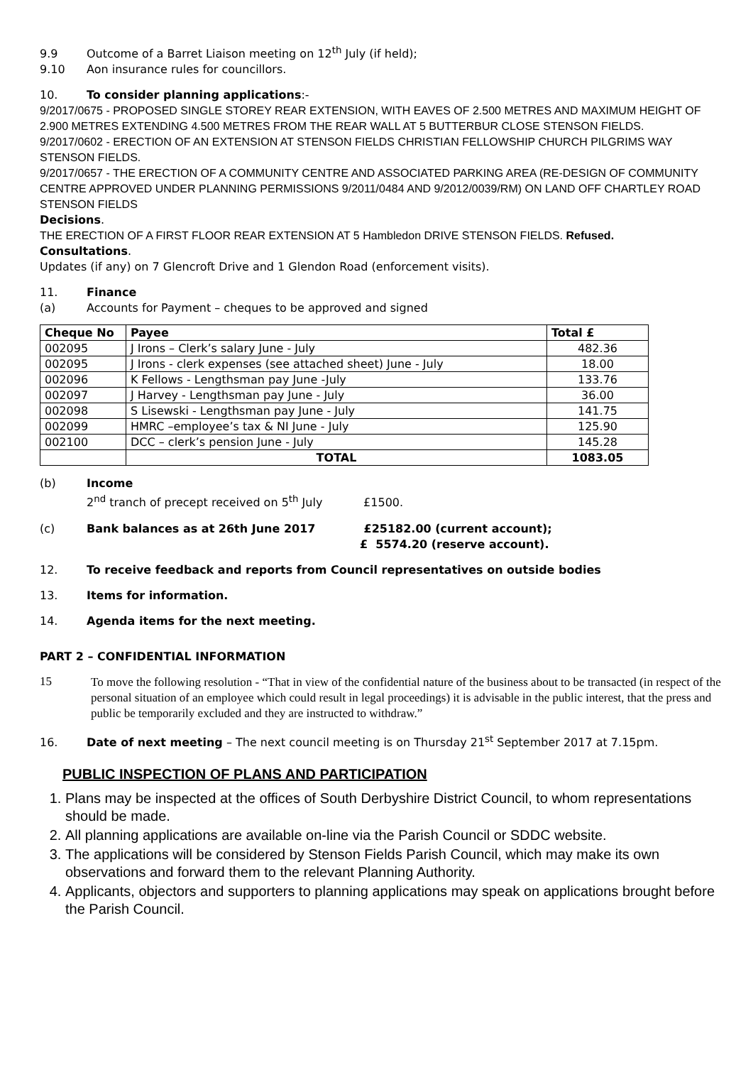9.9 Outcome of a Barret Liaison meeting on 12<sup>th</sup> July (if held);
9.10 Aon insurance rules for councillors.
10. To consider planning applications:-
9/2017/0675 - PROPOSED SINGLE STOREY REAR EXTENSION, WITH EAVES OF 2.500 METRES AND MAXIMUM HEIGHT OF 2.900 METRES EXTENDING 4.500 METRES FROM THE REAR WALL AT 5 BUTTERBUR CLOSE STENSON FIELDS.
9/2017/0602 - ERECTION OF AN EXTENSION AT STENSON FIELDS CHRISTIAN FELLOWSHIP CHURCH PILGRIMS WAY STENSON FIELDS.
9/2017/0657 - THE ERECTION OF A COMMUNITY CENTRE AND ASSOCIATED PARKING AREA (RE-DESIGN OF COMMUNITY CENTRE APPROVED UNDER PLANNING PERMISSIONS 9/2011/0484 AND 9/2012/0039/RM) ON LAND OFF CHARTLEY ROAD STENSON FIELDS
Decisions.
THE ERECTION OF A FIRST FLOOR REAR EXTENSION AT 5 Hambledon DRIVE STENSON FIELDS. Refused.
Consultations.
Updates (if any) on 7 Glencroft Drive and 1 Glendon Road (enforcement visits).
11. Finance
(a) Accounts for Payment – cheques to be approved and signed
| Cheque No | Payee | Total £ |
| --- | --- | --- |
| 002095 | J Irons – Clerk’s salary June - July | 482.36 |
| 002095 | J Irons - clerk expenses (see attached sheet) June - July | 18.00 |
| 002096 | K Fellows - Lengthsman pay June -July | 133.76 |
| 002097 | J Harvey - Lengthsman pay June - July | 36.00 |
| 002098 | S Lisewski - Lengthsman pay June - July | 141.75 |
| 002099 | HMRC –employee’s tax & NI June - July | 125.90 |
| 002100 | DCC – clerk’s pension June - July | 145.28 |
| | TOTAL | 1083.05 |
(b) Income
2<sup>nd</sup> tranch of precept received on 5<sup>th</sup> July £1500.
(c) Bank balances as at 26th June 2017 £25182.00 (current account);
£ 5574.20 (reserve account).
12. To receive feedback and reports from Council representatives on outside bodies
13. Items for information.
14. Agenda items for the next meeting.
PART 2 – CONFIDENTIAL INFORMATION
15
To move the following resolution - “That in view of the confidential nature of the business about to be transacted (in respect of the personal situation of an employee which could result in legal proceedings) it is advisable in the public interest, that the press and public be temporarily excluded and they are instructed to withdraw.”
16. Date of next meeting – The next council meeting is on Thursday 21<sup>st</sup> September 2017 at 7.15pm.
PUBLIC INSPECTION OF PLANS AND PARTICIPATION
1. Plans may be inspected at the offices of South Derbyshire District Council, to whom representations should be made.
2. All planning applications are available on-line via the Parish Council or SDDC website.
3. The applications will be considered by Stenson Fields Parish Council, which may make its own observations and forward them to the relevant Planning Authority.
4. Applicants, objectors and supporters to planning applications may speak on applications brought before the Parish Council.